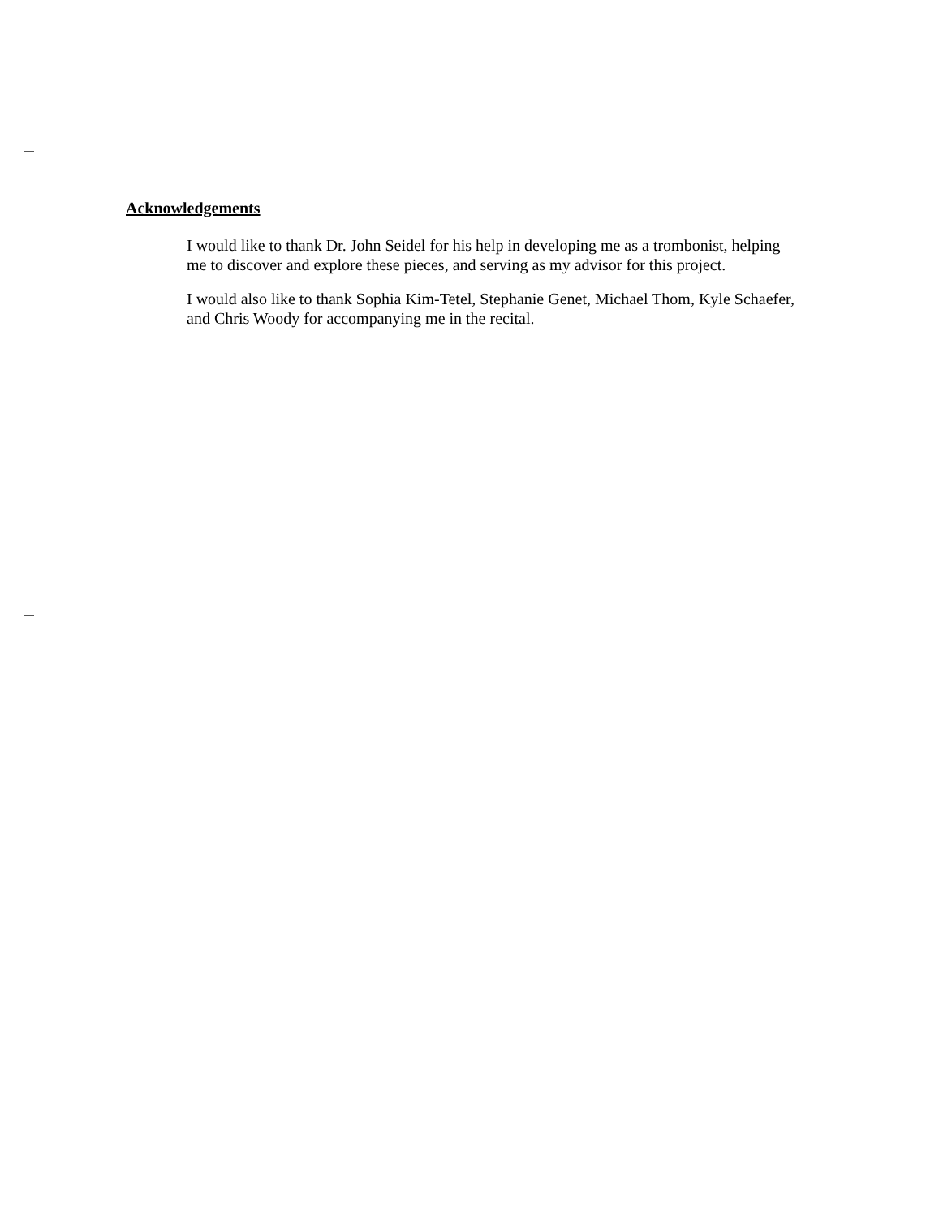Acknowledgements
I would like to thank Dr. John Seidel for his help in developing me as a trombonist, helping me to discover and explore these pieces, and serving as my advisor for this project.
I would also like to thank Sophia Kim-Tetel, Stephanie Genet, Michael Thom, Kyle Schaefer, and Chris Woody for accompanying me in the recital.